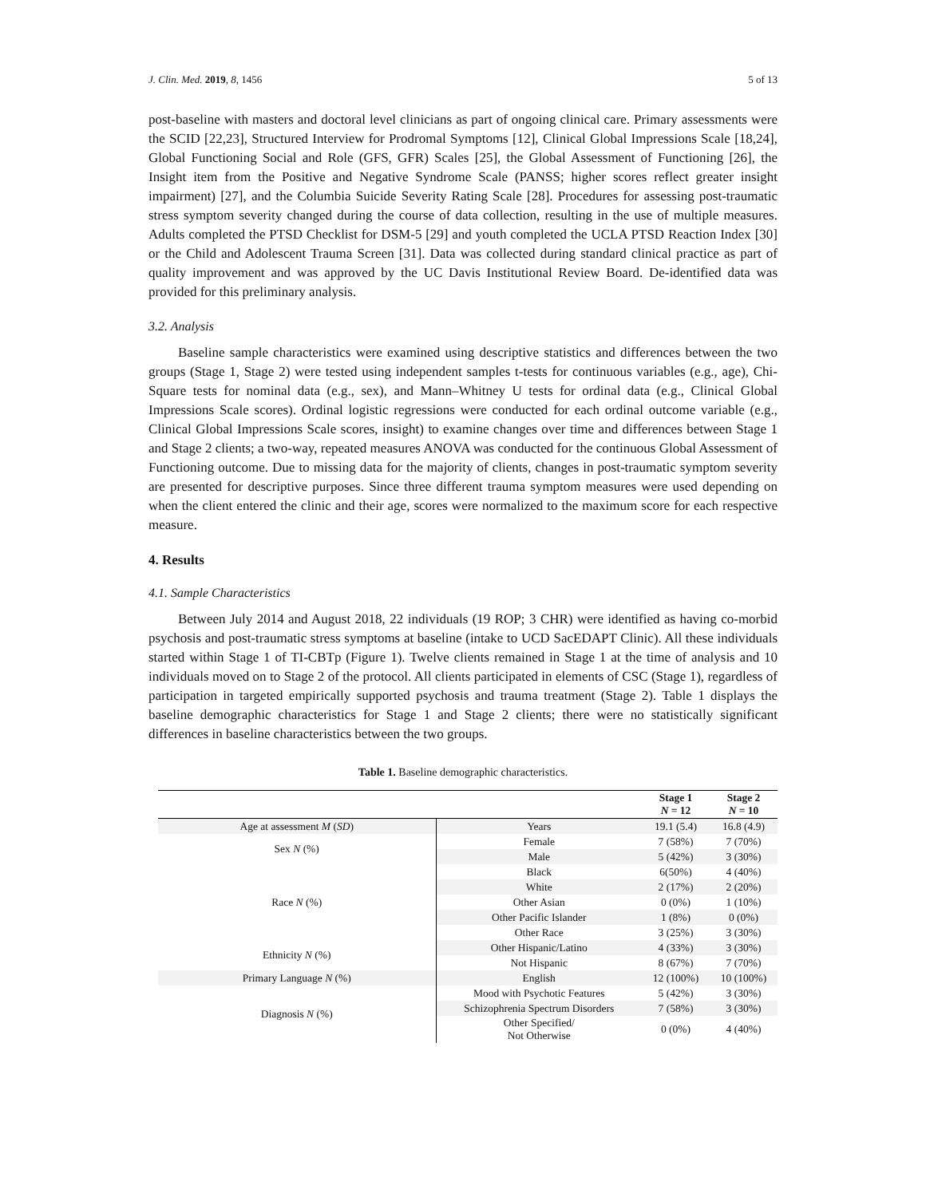J. Clin. Med. 2019, 8, 1456 5 of 13
post-baseline with masters and doctoral level clinicians as part of ongoing clinical care. Primary assessments were the SCID [22,23], Structured Interview for Prodromal Symptoms [12], Clinical Global Impressions Scale [18,24], Global Functioning Social and Role (GFS, GFR) Scales [25], the Global Assessment of Functioning [26], the Insight item from the Positive and Negative Syndrome Scale (PANSS; higher scores reflect greater insight impairment) [27], and the Columbia Suicide Severity Rating Scale [28]. Procedures for assessing post-traumatic stress symptom severity changed during the course of data collection, resulting in the use of multiple measures. Adults completed the PTSD Checklist for DSM-5 [29] and youth completed the UCLA PTSD Reaction Index [30] or the Child and Adolescent Trauma Screen [31]. Data was collected during standard clinical practice as part of quality improvement and was approved by the UC Davis Institutional Review Board. De-identified data was provided for this preliminary analysis.
3.2. Analysis
Baseline sample characteristics were examined using descriptive statistics and differences between the two groups (Stage 1, Stage 2) were tested using independent samples t-tests for continuous variables (e.g., age), Chi-Square tests for nominal data (e.g., sex), and Mann–Whitney U tests for ordinal data (e.g., Clinical Global Impressions Scale scores). Ordinal logistic regressions were conducted for each ordinal outcome variable (e.g., Clinical Global Impressions Scale scores, insight) to examine changes over time and differences between Stage 1 and Stage 2 clients; a two-way, repeated measures ANOVA was conducted for the continuous Global Assessment of Functioning outcome. Due to missing data for the majority of clients, changes in post-traumatic symptom severity are presented for descriptive purposes. Since three different trauma symptom measures were used depending on when the client entered the clinic and their age, scores were normalized to the maximum score for each respective measure.
4. Results
4.1. Sample Characteristics
Between July 2014 and August 2018, 22 individuals (19 ROP; 3 CHR) were identified as having co-morbid psychosis and post-traumatic stress symptoms at baseline (intake to UCD SacEDAPT Clinic). All these individuals started within Stage 1 of TI-CBTp (Figure 1). Twelve clients remained in Stage 1 at the time of analysis and 10 individuals moved on to Stage 2 of the protocol. All clients participated in elements of CSC (Stage 1), regardless of participation in targeted empirically supported psychosis and trauma treatment (Stage 2). Table 1 displays the baseline demographic characteristics for Stage 1 and Stage 2 clients; there were no statistically significant differences in baseline characteristics between the two groups.
Table 1. Baseline demographic characteristics.
| | | Stage 1 N = 12 | Stage 2 N = 10 |
| --- | --- | --- | --- |
| Age at assessment M ( SD ) | Years | 19.1 (5.4) | 16.8 (4.9) |
| Sex N (%) | Female | 7 (58%) | 7 (70%) |
| | Male | 5 (42%) | 3 (30%) |
| Race N (%) | Black | 6(50%) | 4 (40%) |
| | White | 2 (17%) | 2 (20%) |
| | Other Asian | 0 (0%) | 1 (10%) |
| | Other Pacific Islander | 1 (8%) | 0 (0%) |
| | Other Race | 3 (25%) | 3 (30%) |
| Ethnicity N (%) | Other Hispanic/Latino | 4 (33%) | 3 (30%) |
| | Not Hispanic | 8 (67%) | 7 (70%) |
| Primary Language N (%) | English | 12 (100%) | 10 (100%) |
| Diagnosis N (%) | Mood with Psychotic Features | 5 (42%) | 3 (30%) |
| | Schizophrenia Spectrum Disorders | 7 (58%) | 3 (30%) |
| | Other Specified/ Not Otherwise | 0 (0%) | 4 (40%) |